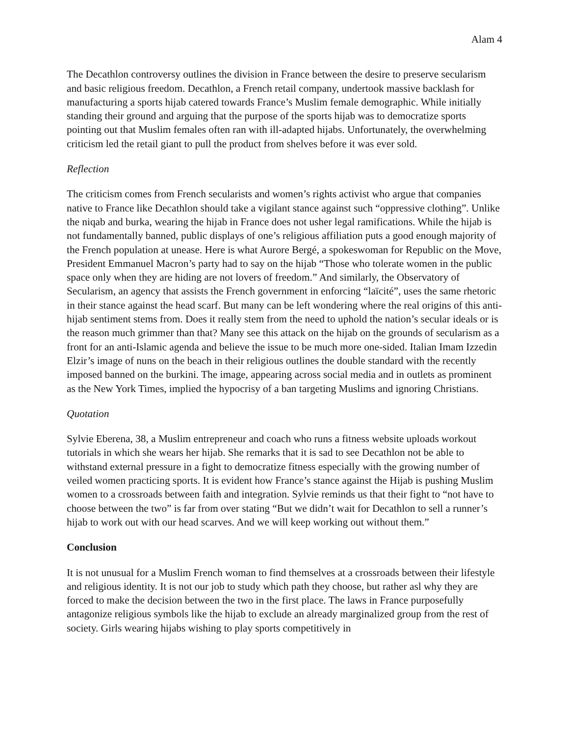Alam 4
The Decathlon controversy outlines the division in France between the desire to preserve secularism and basic religious freedom. Decathlon, a French retail company, undertook massive backlash for manufacturing a sports hijab catered towards France’s Muslim female demographic. While initially standing their ground and arguing that the purpose of the sports hijab was to democratize sports pointing out that Muslim females often ran with ill-adapted hijabs. Unfortunately, the overwhelming criticism led the retail giant to pull the product from shelves before it was ever sold.
Reflection
The criticism comes from French secularists and women’s rights activist who argue that companies native to France like Decathlon should take a vigilant stance against such “oppressive clothing”. Unlike the niqab and burka, wearing the hijab in France does not usher legal ramifications. While the hijab is not fundamentally banned, public displays of one’s religious affiliation puts a good enough majority of the French population at unease. Here is what Aurore Bergé, a spokeswoman for Republic on the Move, President Emmanuel Macron’s party had to say on the hijab “Those who tolerate women in the public space only when they are hiding are not lovers of freedom.” And similarly, the Observatory of Secularism, an agency that assists the French government in enforcing “laïcité”, uses the same rhetoric in their stance against the head scarf. But many can be left wondering where the real origins of this anti-hijab sentiment stems from. Does it really stem from the need to uphold the nation’s secular ideals or is the reason much grimmer than that? Many see this attack on the hijab on the grounds of secularism as a front for an anti-Islamic agenda and believe the issue to be much more one-sided. Italian Imam Izzedin Elzir’s image of nuns on the beach in their religious outlines the double standard with the recently imposed banned on the burkini. The image, appearing across social media and in outlets as prominent as the New York Times, implied the hypocrisy of a ban targeting Muslims and ignoring Christians.
Quotation
Sylvie Eberena, 38, a Muslim entrepreneur and coach who runs a fitness website uploads workout tutorials in which she wears her hijab. She remarks that it is sad to see Decathlon not be able to withstand external pressure in a fight to democratize fitness especially with the growing number of veiled women practicing sports. It is evident how France’s stance against the Hijab is pushing Muslim women to a crossroads between faith and integration. Sylvie reminds us that their fight to “not have to choose between the two” is far from over stating “But we didn’t wait for Decathlon to sell a runner’s hijab to work out with our head scarves. And we will keep working out without them.”
Conclusion
It is not unusual for a Muslim French woman to find themselves at a crossroads between their lifestyle and religious identity. It is not our job to study which path they choose, but rather asl why they are forced to make the decision between the two in the first place. The laws in France purposefully antagonize religious symbols like the hijab to exclude an already marginalized group from the rest of society. Girls wearing hijabs wishing to play sports competitively in